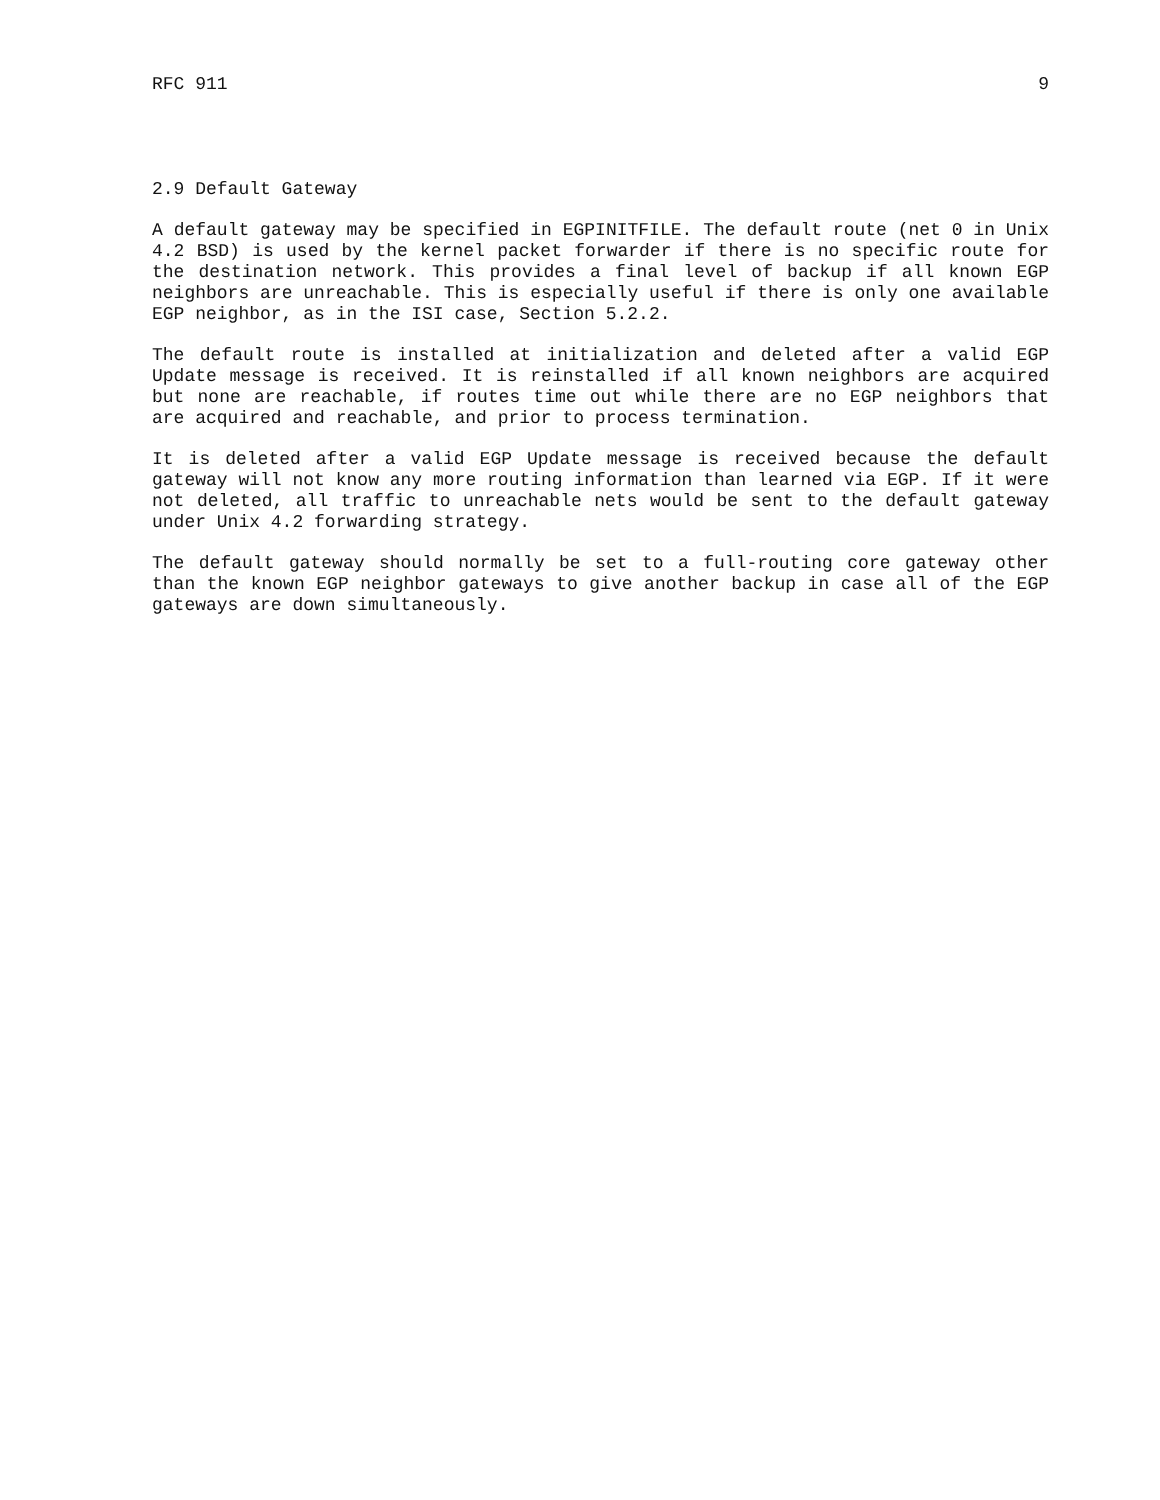RFC 911 9
2.9 Default Gateway
A default gateway may be specified in EGPINITFILE. The default route (net 0 in Unix 4.2 BSD) is used by the kernel packet forwarder if there is no specific route for the destination network. This provides a final level of backup if all known EGP neighbors are unreachable. This is especially useful if there is only one available EGP neighbor, as in the ISI case, Section 5.2.2.
The default route is installed at initialization and deleted after a valid EGP Update message is received. It is reinstalled if all known neighbors are acquired but none are reachable, if routes time out while there are no EGP neighbors that are acquired and reachable, and prior to process termination.
It is deleted after a valid EGP Update message is received because the default gateway will not know any more routing information than learned via EGP. If it were not deleted, all traffic to unreachable nets would be sent to the default gateway under Unix 4.2 forwarding strategy.
The default gateway should normally be set to a full-routing core gateway other than the known EGP neighbor gateways to give another backup in case all of the EGP gateways are down simultaneously.